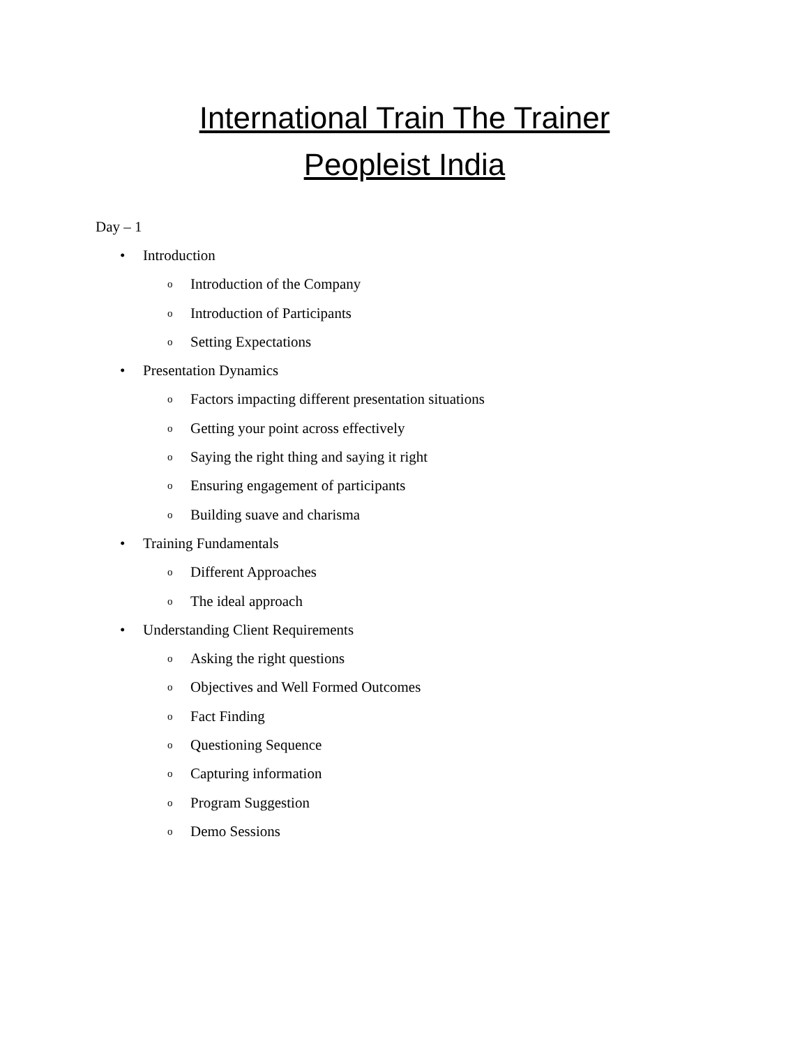International Train The Trainer
Peopleist India
Day – 1
• Introduction
o Introduction of the Company
o Introduction of Participants
o Setting Expectations
• Presentation Dynamics
o Factors impacting different presentation situations
o Getting your point across effectively
o Saying the right thing and saying it right
o Ensuring engagement of participants
o Building suave and charisma
• Training Fundamentals
o Different Approaches
o The ideal approach
• Understanding Client Requirements
o Asking the right questions
o Objectives and Well Formed Outcomes
o Fact Finding
o Questioning Sequence
o Capturing information
o Program Suggestion
o Demo Sessions